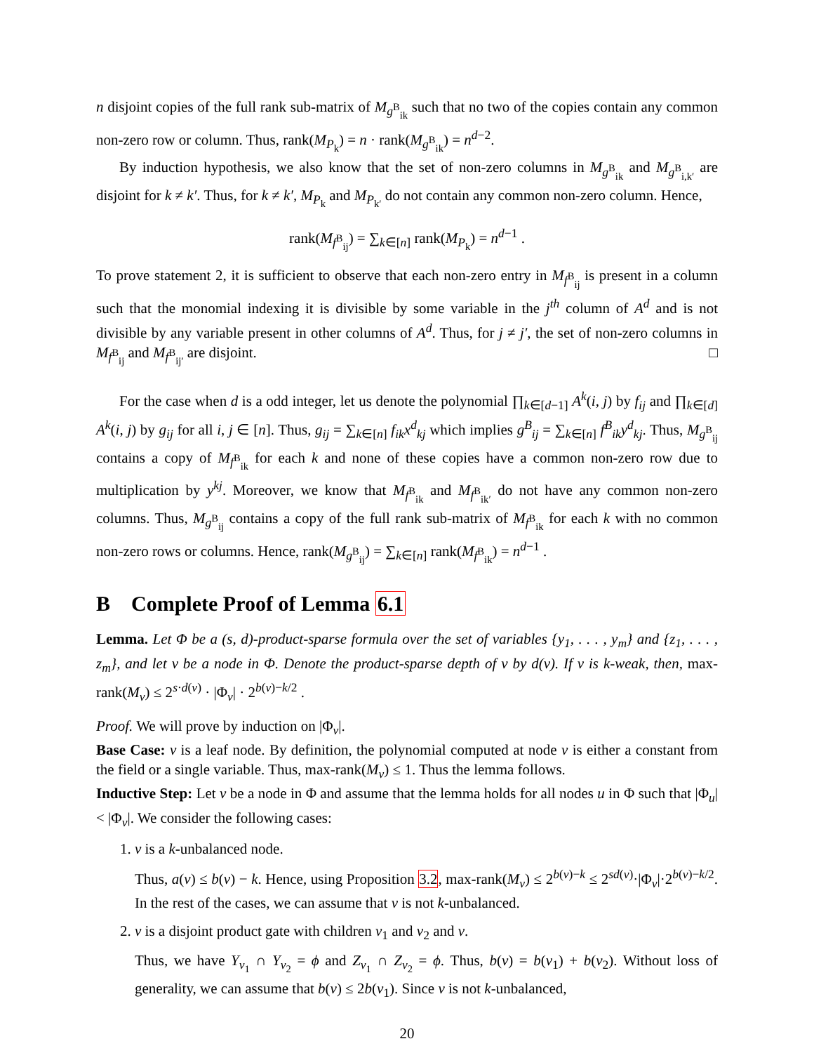n disjoint copies of the full rank sub-matrix of M<sub>g<sup>B</sup><sub>ik</sub></sub> such that no two of the copies contain any common non-zero row or column. Thus, rank(M<sub>P<sub>k</sub></sub>) = n · rank(M<sub>g<sup>B</sup><sub>ik</sub></sub>) = n<sup>d−2</sup>.
By induction hypothesis, we also know that the set of non-zero columns in M<sub>g<sup>B</sup><sub>ik</sub></sub> and M<sub>g<sup>B</sup><sub>i,k′</sub></sub> are disjoint for k ≠ k′. Thus, for k ≠ k′, M<sub>P<sub>k</sub></sub> and M<sub>P<sub>k′</sub></sub> do not contain any common non-zero column. Hence,
rank(M<sub>f<sup>B</sup><sub>ij</sub></sub>) = ∑<sub>k∈[n]</sub> rank(M<sub>P<sub>k</sub></sub>) = n<sup>d−1</sup> .
To prove statement 2, it is sufficient to observe that each non-zero entry in M<sub>f<sup>B</sup><sub>ij</sub></sub> is present in a column such that the monomial indexing it is divisible by some variable in the j<sup>th</sup> column of A<sup>d</sup> and is not divisible by any variable present in other columns of A<sup>d</sup>. Thus, for j ≠ j′, the set of non-zero columns in M<sub>f<sup>B</sup><sub>ij</sub></sub> and M<sub>f<sup>B</sup><sub>ij′</sub></sub> are disjoint. □
For the case when d is a odd integer, let us denote the polynomial ∏<sub>k∈[d−1]</sub> A<sup>k</sup>(i, j) by f<sub>ij</sub> and ∏<sub>k∈[d]</sub> A<sup>k</sup>(i, j) by g<sub>ij</sub> for all i, j ∈ [n]. Thus, g<sub>ij</sub> = ∑<sub>k∈[n]</sub> f<sub>ik</sub>x<sup>d</sup><sub>kj</sub> which implies g<sup>B</sup><sub>ij</sub> = ∑<sub>k∈[n]</sub> f<sup>B</sup><sub>ik</sub>y<sup>d</sup><sub>kj</sub>. Thus, M<sub>g<sup>B</sup><sub>ij</sub></sub> contains a copy of M<sub>f<sup>B</sup><sub>ik</sub></sub> for each k and none of these copies have a common non-zero row due to multiplication by y<sup>kj</sup>. Moreover, we know that M<sub>f<sup>B</sup><sub>ik</sub></sub> and M<sub>f<sup>B</sup><sub>ik′</sub></sub> do not have any common non-zero columns. Thus, M<sub>g<sup>B</sup><sub>ij</sub></sub> contains a copy of the full rank sub-matrix of M<sub>f<sup>B</sup><sub>ik</sub></sub> for each k with no common non-zero rows or columns. Hence, rank(M<sub>g<sup>B</sup><sub>ij</sub></sub>) = ∑<sub>k∈[n]</sub> rank(M<sub>f<sup>B</sup><sub>ik</sub></sub>) = n<sup>d−1</sup> .
B Complete Proof of Lemma 6.1
Lemma. Let Φ be a (s, d)-product-sparse formula over the set of variables {y<sub>1</sub>, . . . , y<sub>m</sub>} and {z<sub>1</sub>, . . . , z<sub>m</sub>}, and let v be a node in Φ. Denote the product-sparse depth of v by d(v). If v is k-weak, then, max-rank(M<sub>v</sub>) ≤ 2<sup>s·d(v)</sup> · |Φ<sub>v</sub>| · 2<sup>b(v)−k/2</sup> .
Proof. We will prove by induction on |Φ<sub>v</sub>|.
Base Case: v is a leaf node. By definition, the polynomial computed at node v is either a constant from the field or a single variable. Thus, max-rank(M<sub>v</sub>) ≤ 1. Thus the lemma follows.
Inductive Step: Let v be a node in Φ and assume that the lemma holds for all nodes u in Φ such that |Φ<sub>u</sub>| < |Φ<sub>v</sub>|. We consider the following cases:
1. v is a k-unbalanced node.
Thus, a(v) ≤ b(v) − k. Hence, using Proposition 3.2, max-rank(M<sub>v</sub>) ≤ 2<sup>b(v)−k</sup> ≤ 2<sup>sd(v)</sup>·|Φ<sub>v</sub>|·2<sup>b(v)−k/2</sup>. In the rest of the cases, we can assume that v is not k-unbalanced.
2. v is a disjoint product gate with children v<sub>1</sub> and v<sub>2</sub> and v.
Thus, we have Y<sub>v<sub>1</sub></sub> ∩ Y<sub>v<sub>2</sub></sub> = ϕ and Z<sub>v<sub>1</sub></sub> ∩ Z<sub>v<sub>2</sub></sub> = ϕ. Thus, b(v) = b(v<sub>1</sub>) + b(v<sub>2</sub>). Without loss of generality, we can assume that b(v) ≤ 2b(v<sub>1</sub>). Since v is not k-unbalanced,
20